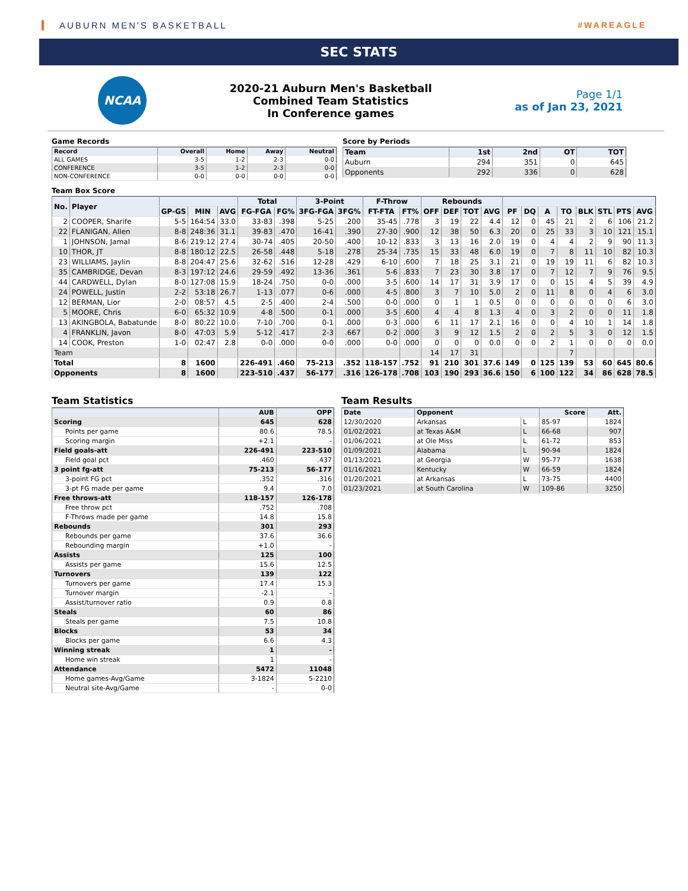AUBURN MEN'S BASKETBALL #WAREAGLE
SEC STATS
NCAA
2020-21 Auburn Men's Basketball
Combined Team Statistics
In Conference games
Page 1/1
as of Jan 23, 2021
Game Records
| Record | Overall | Home | Away | Neutral |
| --- | --- | --- | --- | --- |
| ALL GAMES | 3-5 | 1-2 | 2-3 | 0-0 |
| CONFERENCE | 3-5 | 1-2 | 2-3 | 0-0 |
| NON-CONFERENCE | 0-0 | 0-0 | 0-0 | 0-0 |
Score by Periods
| Team | 1st | 2nd | OT | TOT |
| --- | --- | --- | --- | --- |
| Auburn | 294 | 351 | 0 | 645 |
| Opponents | 292 | 336 | 0 | 628 |
Team Box Score
| No. | Player | | | | Total | | 3-Point | | F-Throw | | Rebounds | | | | | | | | | | | |
| --- | --- | --- | --- | --- | --- | --- | --- | --- | --- | --- | --- | --- | --- | --- | --- | --- | --- | --- | --- | --- | --- | --- |
| | | GP-GS | MIN | AVG | FG-FGA | FG% | 3FG-FGA | 3FG% | FT-FTA | FT% | OFF | DEF | TOT | AVG | PF | DQ | A | TO | BLK | STL | PTS | AVG |
| 2 | COOPER, Sharife | 5-5 | 164:54 | 33.0 | 33-83 | .398 | 5-25 | .200 | 35-45 | .778 | 3 | 19 | 22 | 4.4 | 12 | 0 | 45 | 21 | 2 | 6 | 106 | 21.2 |
| 22 | FLANIGAN, Allen | 8-8 | 248:36 | 31.1 | 39-83 | .470 | 16-41 | .390 | 27-30 | .900 | 12 | 38 | 50 | 6.3 | 20 | 0 | 25 | 33 | 3 | 10 | 121 | 15.1 |
| 1 | JOHNSON, Jamal | 8-6 | 219:12 | 27.4 | 30-74 | .405 | 20-50 | .400 | 10-12 | .833 | 3 | 13 | 16 | 2.0 | 19 | 0 | 4 | 4 | 2 | 9 | 90 | 11.3 |
| 10 | THOR, JT | 8-8 | 180:12 | 22.5 | 26-58 | .448 | 5-18 | .278 | 25-34 | .735 | 15 | 33 | 48 | 6.0 | 19 | 0 | 7 | 8 | 11 | 10 | 82 | 10.3 |
| 23 | WILLIAMS, Jaylin | 8-8 | 204:47 | 25.6 | 32-62 | .516 | 12-28 | .429 | 6-10 | .600 | 7 | 18 | 25 | 3.1 | 21 | 0 | 19 | 19 | 11 | 6 | 82 | 10.3 |
| 35 | CAMBRIDGE, Devan | 8-3 | 197:12 | 24.6 | 29-59 | .492 | 13-36 | .361 | 5-6 | .833 | 7 | 23 | 30 | 3.8 | 17 | 0 | 7 | 12 | 7 | 9 | 76 | 9.5 |
| 44 | CARDWELL, Dylan | 8-0 | 127:08 | 15.9 | 18-24 | .750 | 0-0 | .000 | 3-5 | .600 | 14 | 17 | 31 | 3.9 | 17 | 0 | 0 | 15 | 4 | 5 | 39 | 4.9 |
| 24 | POWELL, Justin | 2-2 | 53:18 | 26.7 | 1-13 | .077 | 0-6 | .000 | 4-5 | .800 | 3 | 7 | 10 | 5.0 | 2 | 0 | 11 | 8 | 0 | 4 | 6 | 3.0 |
| 12 | BERMAN, Lior | 2-0 | 08:57 | 4.5 | 2-5 | .400 | 2-4 | .500 | 0-0 | .000 | 0 | 1 | 1 | 0.5 | 0 | 0 | 0 | 0 | 0 | 0 | 6 | 3.0 |
| 5 | MOORE, Chris | 6-0 | 65:32 | 10.9 | 4-8 | .500 | 0-1 | .000 | 3-5 | .600 | 4 | 4 | 8 | 1.3 | 4 | 0 | 3 | 2 | 0 | 0 | 11 | 1.8 |
| 13 | AKINGBOLA, Babatunde | 8-0 | 80:22 | 10.0 | 7-10 | .700 | 0-1 | .000 | 0-3 | .000 | 6 | 11 | 17 | 2.1 | 16 | 0 | 0 | 4 | 10 | 1 | 14 | 1.8 |
| 4 | FRANKLIN, Javon | 8-0 | 47:03 | 5.9 | 5-12 | .417 | 2-3 | .667 | 0-2 | .000 | 3 | 9 | 12 | 1.5 | 2 | 0 | 2 | 5 | 3 | 0 | 12 | 1.5 |
| 14 | COOK, Preston | 1-0 | 02:47 | 2.8 | 0-0 | .000 | 0-0 | .000 | 0-0 | .000 | 0 | 0 | 0 | 0.0 | 0 | 0 | 2 | 1 | 0 | 0 | 0 | 0.0 |
| Team | | | | | | | | | | | 14 | 17 | 31 | | | | | 7 | | | | |
| Total | | 8 | 1600 | | 226-491 | .460 | 75-213 | .352 | 118-157 | .752 | 91 | 210 | 301 | 37.6 | 149 | 0 | 125 | 139 | 53 | 60 | 645 | 80.6 |
| Opponents | | 8 | 1600 | | 223-510 | .437 | 56-177 | .316 | 126-178 | .708 | 103 | 190 | 293 | 36.6 | 150 | 6 | 100 | 122 | 34 | 86 | 628 | 78.5 |
Team Statistics
| | AUB | OPP |
| --- | --- | --- |
| Scoring | 645 | 628 |
| Points per game | 80.6 | 78.5 |
| Scoring margin | +2.1 | - |
| Field goals-att | 226-491 | 223-510 |
| Field goal pct | .460 | .437 |
| 3 point fg-att | 75-213 | 56-177 |
| 3-point FG pct | .352 | .316 |
| 3-pt FG made per game | 9.4 | 7.0 |
| Free throws-att | 118-157 | 126-178 |
| Free throw pct | .752 | .708 |
| F-Throws made per game | 14.8 | 15.8 |
| Rebounds | 301 | 293 |
| Rebounds per game | 37.6 | 36.6 |
| Rebounding margin | +1.0 | - |
| Assists | 125 | 100 |
| Assists per game | 15.6 | 12.5 |
| Turnovers | 139 | 122 |
| Turnovers per game | 17.4 | 15.3 |
| Turnover margin | -2.1 | - |
| Assist/turnover ratio | 0.9 | 0.8 |
| Steals | 60 | 86 |
| Steals per game | 7.5 | 10.8 |
| Blocks | 53 | 34 |
| Blocks per game | 6.6 | 4.3 |
| Winning streak | 1 | - |
| Home win streak | 1 | - |
| Attendance | 5472 | 11048 |
| Home games-Avg/Game | 3-1824 | 5-2210 |
| Neutral site-Avg/Game | - | 0-0 |
Team Results
| Date | Opponent | | Score | Att. |
| --- | --- | --- | --- | --- |
| 12/30/2020 | Arkansas | L | 85-97 | 1824 |
| 01/02/2021 | at Texas A&M | L | 66-68 | 907 |
| 01/06/2021 | at Ole Miss | L | 61-72 | 853 |
| 01/09/2021 | Alabama | L | 90-94 | 1824 |
| 01/13/2021 | at Georgia | W | 95-77 | 1638 |
| 01/16/2021 | Kentucky | W | 66-59 | 1824 |
| 01/20/2021 | at Arkansas | L | 73-75 | 4400 |
| 01/23/2021 | at South Carolina | W | 109-86 | 3250 |